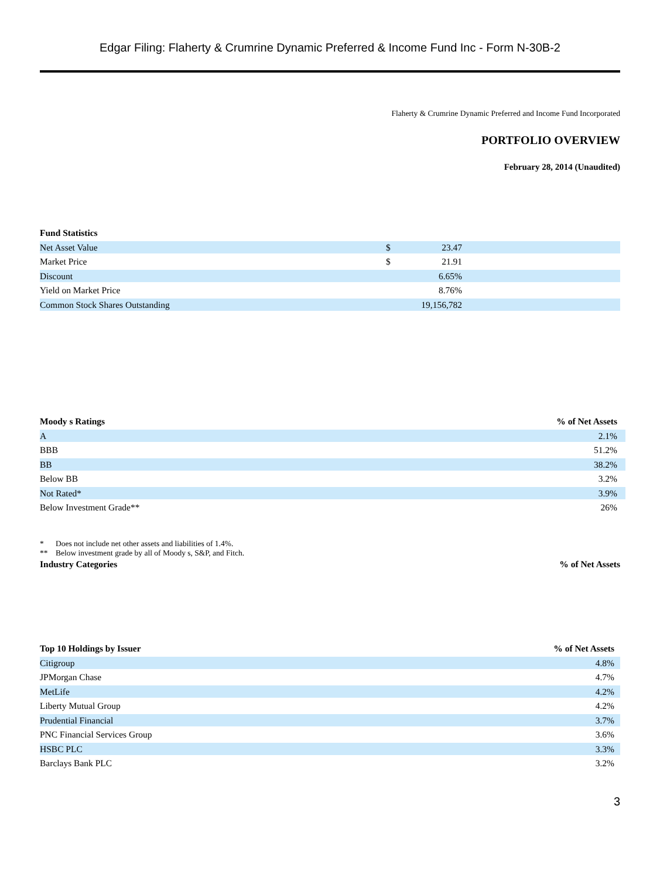Edgar Filing: Flaherty & Crumrine Dynamic Preferred & Income Fund Inc - Form N-30B-2
Flaherty & Crumrine Dynamic Preferred and Income Fund Incorporated
PORTFOLIO OVERVIEW
February 28, 2014 (Unaudited)
| Fund Statistics | | | |
| --- | --- | --- | --- |
| Net Asset Value | $ | 23.47 | |
| Market Price | $ | 21.91 | |
| Discount | | 6.65% | |
| Yield on Market Price | | 8.76% | |
| Common Stock Shares Outstanding | | 19,156,782 | |
| Moody s Ratings | % of Net Assets |
| --- | --- |
| A | 2.1% |
| BBB | 51.2% |
| BB | 38.2% |
| Below BB | 3.2% |
| Not Rated* | 3.9% |
| Below Investment Grade** | 26% |
* Does not include net other assets and liabilities of 1.4%.
** Below investment grade by all of Moody s, S&P, and Fitch.
| Industry Categories | % of Net Assets |
| --- | --- |
| Top 10 Holdings by Issuer | % of Net Assets |
| --- | --- |
| Citigroup | 4.8% |
| JPMorgan Chase | 4.7% |
| MetLife | 4.2% |
| Liberty Mutual Group | 4.2% |
| Prudential Financial | 3.7% |
| PNC Financial Services Group | 3.6% |
| HSBC PLC | 3.3% |
| Barclays Bank PLC | 3.2% |
3